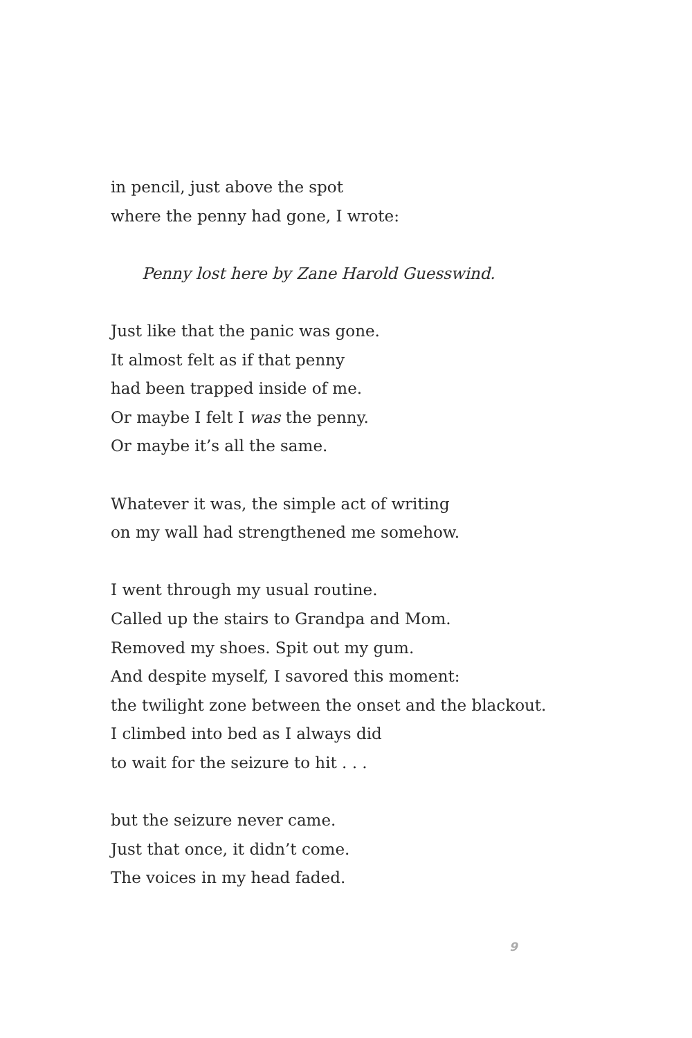in pencil, just above the spot
where the penny had gone, I wrote:
Penny lost here by Zane Harold Guesswind.
Just like that the panic was gone.
It almost felt as if that penny
had been trapped inside of me.
Or maybe I felt I was the penny.
Or maybe it’s all the same.
Whatever it was, the simple act of writing
on my wall had strengthened me somehow.
I went through my usual routine.
Called up the stairs to Grandpa and Mom.
Removed my shoes. Spit out my gum.
And despite myself, I savored this moment:
the twilight zone between the onset and the blackout.
I climbed into bed as I always did
to wait for the seizure to hit . . .
but the seizure never came.
Just that once, it didn’t come.
The voices in my head faded.
9